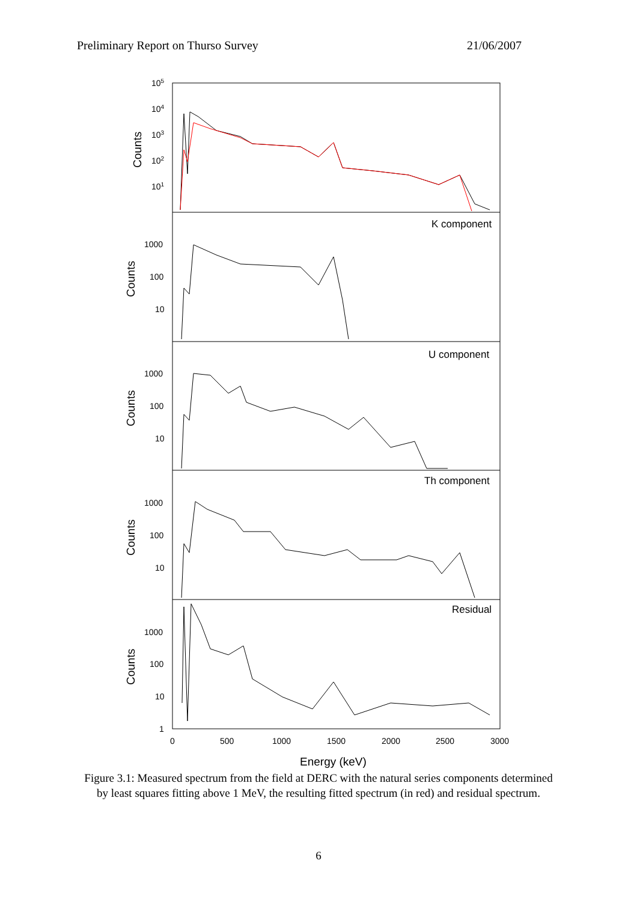Preliminary Report on Thurso Survey 21/06/2007
105
104
103
102
101
K component
U component
Th component
Residual
1000
100
10
1000
100
10
1000
100
10
1000
100
10
1
0
500
1000
1500
2000
2500
3000
Energy (keV)
Counts
Counts
Counts
Counts
Counts
Figure 3.1: Measured spectrum from the field at DERC with the natural series components determined by least squares fitting above 1 MeV, the resulting fitted spectrum (in red) and residual spectrum.
6